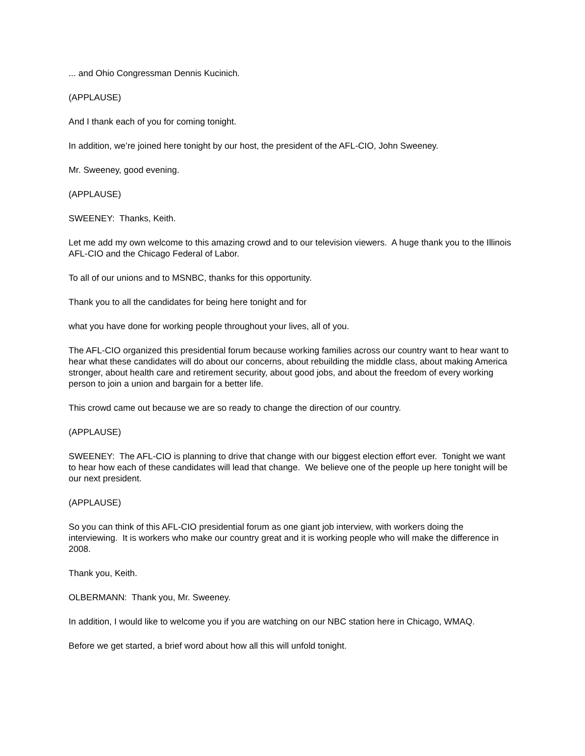... and Ohio Congressman Dennis Kucinich.
(APPLAUSE)
And I thank each of you for coming tonight.
In addition, we’re joined here tonight by our host, the president of the AFL-CIO, John Sweeney.
Mr. Sweeney, good evening.
(APPLAUSE)
SWEENEY: Thanks, Keith.
Let me add my own welcome to this amazing crowd and to our television viewers. A huge thank you to the Illinois AFL-CIO and the Chicago Federal of Labor.
To all of our unions and to MSNBC, thanks for this opportunity.
Thank you to all the candidates for being here tonight and for
what you have done for working people throughout your lives, all of you.
The AFL-CIO organized this presidential forum because working families across our country want to hear want to hear what these candidates will do about our concerns, about rebuilding the middle class, about making America stronger, about health care and retirement security, about good jobs, and about the freedom of every working person to join a union and bargain for a better life.
This crowd came out because we are so ready to change the direction of our country.
(APPLAUSE)
SWEENEY: The AFL-CIO is planning to drive that change with our biggest election effort ever. Tonight we want to hear how each of these candidates will lead that change. We believe one of the people up here tonight will be our next president.
(APPLAUSE)
So you can think of this AFL-CIO presidential forum as one giant job interview, with workers doing the interviewing. It is workers who make our country great and it is working people who will make the difference in 2008.
Thank you, Keith.
OLBERMANN: Thank you, Mr. Sweeney.
In addition, I would like to welcome you if you are watching on our NBC station here in Chicago, WMAQ.
Before we get started, a brief word about how all this will unfold tonight.